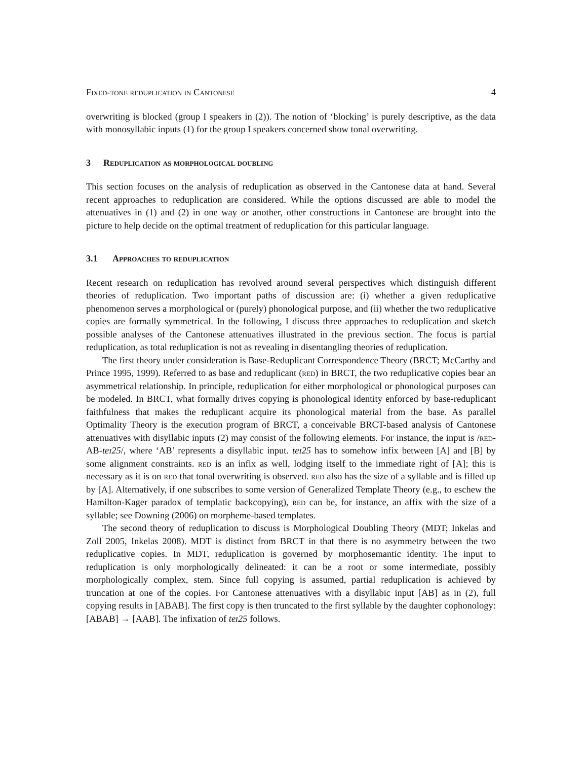Fixed-tone reduplication in Cantonese 4
overwriting is blocked (group I speakers in (2)). The notion of ‘blocking’ is purely descriptive, as the data with monosyllabic inputs (1) for the group I speakers concerned show tonal overwriting.
3 Reduplication as morphological doubling
This section focuses on the analysis of reduplication as observed in the Cantonese data at hand. Several recent approaches to reduplication are considered. While the options discussed are able to model the attenuatives in (1) and (2) in one way or another, other constructions in Cantonese are brought into the picture to help decide on the optimal treatment of reduplication for this particular language.
3.1 Approaches to reduplication
Recent research on reduplication has revolved around several perspectives which distinguish different theories of reduplication. Two important paths of discussion are: (i) whether a given reduplicative phenomenon serves a morphological or (purely) phonological purpose, and (ii) whether the two reduplicative copies are formally symmetrical. In the following, I discuss three approaches to reduplication and sketch possible analyses of the Cantonese attenuatives illustrated in the previous section. The focus is partial reduplication, as total reduplication is not as revealing in disentangling theories of reduplication.
The first theory under consideration is Base-Reduplicant Correspondence Theory (BRCT; McCarthy and Prince 1995, 1999). Referred to as base and reduplicant (red) in BRCT, the two reduplicative copies bear an asymmetrical relationship. In principle, reduplication for either morphological or phonological purposes can be modeled. In BRCT, what formally drives copying is phonological identity enforced by base-reduplicant faithfulness that makes the reduplicant acquire its phonological material from the base. As parallel Optimality Theory is the execution program of BRCT, a conceivable BRCT-based analysis of Cantonese attenuatives with disyllabic inputs (2) may consist of the following elements. For instance, the input is /red-AB-teɪ25/, where ‘AB’ represents a disyllabic input. teɪ25 has to somehow infix between [A] and [B] by some alignment constraints. red is an infix as well, lodging itself to the immediate right of [A]; this is necessary as it is on red that tonal overwriting is observed. red also has the size of a syllable and is filled up by [A]. Alternatively, if one subscribes to some version of Generalized Template Theory (e.g., to eschew the Hamilton-Kager paradox of templatic backcopying), red can be, for instance, an affix with the size of a syllable; see Downing (2006) on morpheme-based templates.
The second theory of reduplication to discuss is Morphological Doubling Theory (MDT; Inkelas and Zoll 2005, Inkelas 2008). MDT is distinct from BRCT in that there is no asymmetry between the two reduplicative copies. In MDT, reduplication is governed by morphosemantic identity. The input to reduplication is only morphologically delineated: it can be a root or some intermediate, possibly morphologically complex, stem. Since full copying is assumed, partial reduplication is achieved by truncation at one of the copies. For Cantonese attenuatives with a disyllabic input [AB] as in (2), full copying results in [ABAB]. The first copy is then truncated to the first syllable by the daughter cophonology: [ABAB] → [AAB]. The infixation of teɪ25 follows.